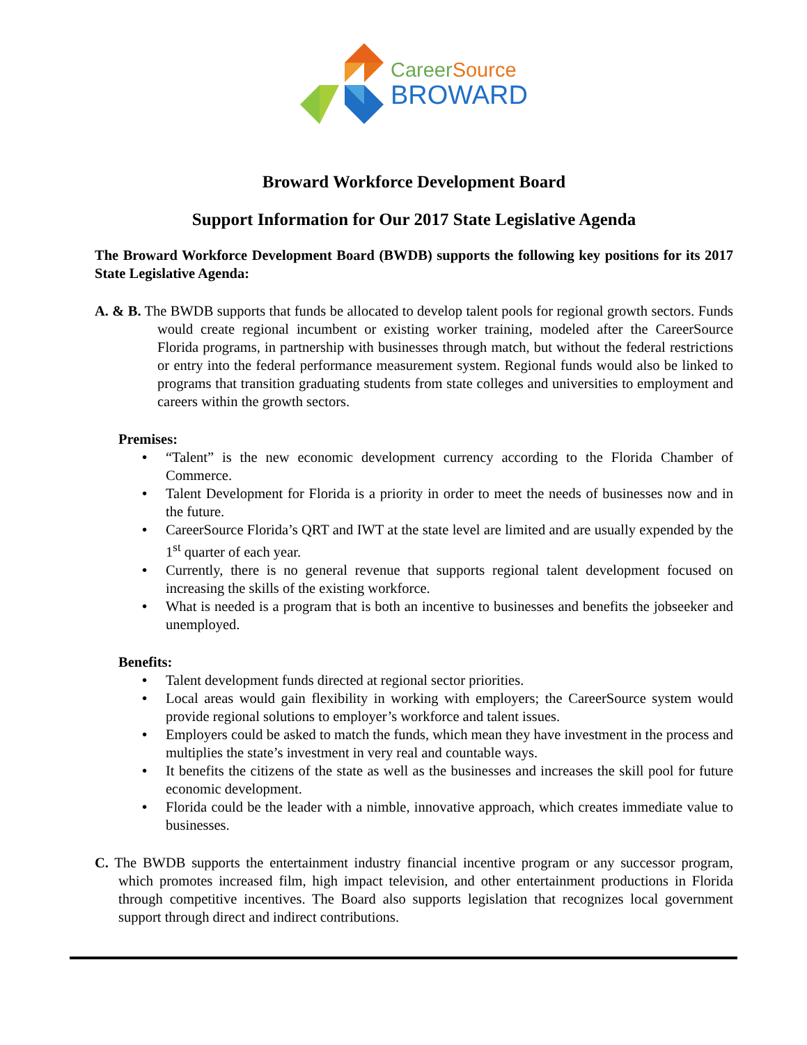CareerSource
BROWARD
Broward Workforce Development Board
Support Information for Our 2017 State Legislative Agenda
The Broward Workforce Development Board (BWDB) supports the following key positions for its 2017 State Legislative Agenda:
A. & B. The BWDB supports that funds be allocated to develop talent pools for regional growth sectors. Funds would create regional incumbent or existing worker training, modeled after the CareerSource Florida programs, in partnership with businesses through match, but without the federal restrictions or entry into the federal performance measurement system. Regional funds would also be linked to programs that transition graduating students from state colleges and universities to employment and careers within the growth sectors.
Premises:
• “Talent” is the new economic development currency according to the Florida Chamber of Commerce.
• Talent Development for Florida is a priority in order to meet the needs of businesses now and in the future.
• CareerSource Florida’s QRT and IWT at the state level are limited and are usually expended by the 1<sup>st</sup> quarter of each year.
• Currently, there is no general revenue that supports regional talent development focused on increasing the skills of the existing workforce.
• What is needed is a program that is both an incentive to businesses and benefits the jobseeker and unemployed.
Benefits:
• Talent development funds directed at regional sector priorities.
• Local areas would gain flexibility in working with employers; the CareerSource system would provide regional solutions to employer’s workforce and talent issues.
• Employers could be asked to match the funds, which mean they have investment in the process and multiplies the state’s investment in very real and countable ways.
• It benefits the citizens of the state as well as the businesses and increases the skill pool for future economic development.
• Florida could be the leader with a nimble, innovative approach, which creates immediate value to businesses.
C. The BWDB supports the entertainment industry financial incentive program or any successor program, which promotes increased film, high impact television, and other entertainment productions in Florida through competitive incentives. The Board also supports legislation that recognizes local government support through direct and indirect contributions.